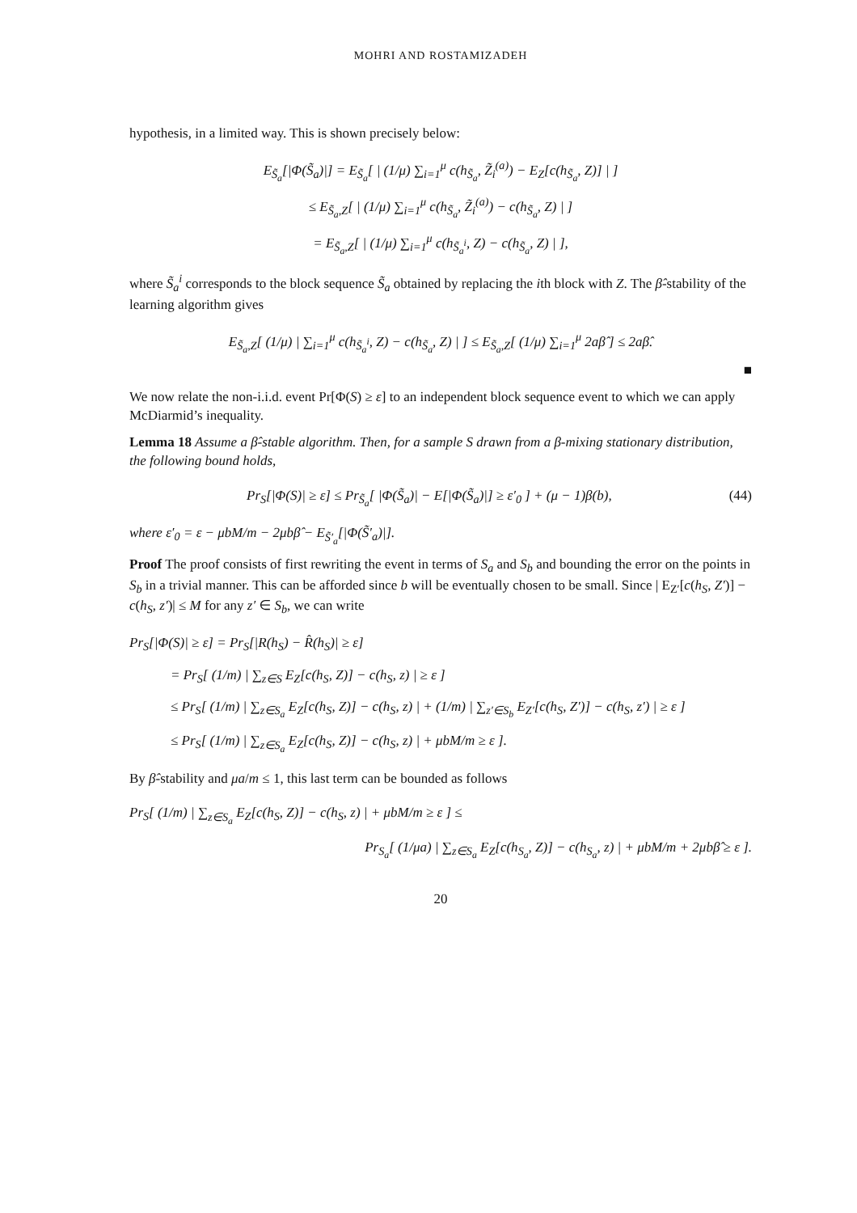MOHRI AND ROSTAMIZADEH
hypothesis, in a limited way. This is shown precisely below:
E<sub>S̃<sub>a</sub></sub>[|Φ(S̃<sub>a</sub>)|] = E<sub>S̃<sub>a</sub></sub>[ | (1/μ) ∑<sub>i=1</sub><sup>μ</sup> c(h<sub>S̃<sub>a</sub></sub>, Z̃<sub>i</sub><sup>(a)</sup>) − E<sub>Z</sub>[c(h<sub>S̃<sub>a</sub></sub>, Z)] | ]
≤ E<sub>S̃<sub>a</sub>,Z</sub>[ | (1/μ) ∑<sub>i=1</sub><sup>μ</sup> c(h<sub>S̃<sub>a</sub></sub>, Z̃<sub>i</sub><sup>(a)</sup>) − c(h<sub>S̃<sub>a</sub></sub>, Z) | ]
= E<sub>S̃<sub>a</sub>,Z</sub>[ | (1/μ) ∑<sub>i=1</sub><sup>μ</sup> c(h<sub>S̃<sub>a</sub><sup>i</sup></sub>, Z) − c(h<sub>S̃<sub>a</sub></sub>, Z) | ],
where S̃<sub>a</sub><sup>i</sup> corresponds to the block sequence S̃<sub>a</sub> obtained by replacing the ith block with Z. The β̂-stability of the learning algorithm gives
E<sub>S̃<sub>a</sub>,Z</sub>[ (1/μ) | ∑<sub>i=1</sub><sup>μ</sup> c(h<sub>S̃<sub>a</sub><sup>i</sup></sub>, Z) − c(h<sub>S̃<sub>a</sub></sub>, Z) | ] ≤ E<sub>S̃<sub>a</sub>,Z</sub>[ (1/μ) ∑<sub>i=1</sub><sup>μ</sup> 2aβ̂ ] ≤ 2aβ̂.
■
We now relate the non-i.i.d. event Pr[Φ(S) ≥ ε] to an independent block sequence event to which we can apply McDiarmid’s inequality.
Lemma 18 Assume a β̂-stable algorithm. Then, for a sample S drawn from a β-mixing stationary distribution, the following bound holds,
Pr<sub>S</sub>[|Φ(S)| ≥ ε] ≤ Pr<sub>S̃<sub>a</sub></sub>[ |Φ(S̃<sub>a</sub>)| − E[|Φ(S̃<sub>a</sub>)|] ≥ ε′<sub>0</sub> ] + (μ − 1)β(b), (44)
where ε′<sub>0</sub> = ε − μbM/m − 2μbβ̂ − E<sub>S̃′<sub>a</sub></sub>[|Φ(S̃′<sub>a</sub>)|].
Proof The proof consists of first rewriting the event in terms of S<sub>a</sub> and S<sub>b</sub> and bounding the error on the points in S<sub>b</sub> in a trivial manner. This can be afforded since b will be eventually chosen to be small. Since | E<sub>Z′</sub>[c(h<sub>S</sub>, Z′)] − c(h<sub>S</sub>, z′)| ≤ M for any z′ ∈ S<sub>b</sub>, we can write
Pr<sub>S</sub>[|Φ(S)| ≥ ε] = Pr<sub>S</sub>[|R(h<sub>S</sub>) − R̂(h<sub>S</sub>)| ≥ ε]
= Pr<sub>S</sub>[ (1/m) | ∑<sub>z∈S</sub> E<sub>Z</sub>[c(h<sub>S</sub>, Z)] − c(h<sub>S</sub>, z) | ≥ ε ]
≤ Pr<sub>S</sub>[ (1/m) | ∑<sub>z∈S<sub>a</sub></sub> E<sub>Z</sub>[c(h<sub>S</sub>, Z)] − c(h<sub>S</sub>, z) | + (1/m) | ∑<sub>z′∈S<sub>b</sub></sub> E<sub>Z′</sub>[c(h<sub>S</sub>, Z′)] − c(h<sub>S</sub>, z′) | ≥ ε ]
≤ Pr<sub>S</sub>[ (1/m) | ∑<sub>z∈S<sub>a</sub></sub> E<sub>Z</sub>[c(h<sub>S</sub>, Z)] − c(h<sub>S</sub>, z) | + μbM/m ≥ ε ].
By β̂-stability and μa/m ≤ 1, this last term can be bounded as follows
Pr<sub>S</sub>[ (1/m) | ∑<sub>z∈S<sub>a</sub></sub> E<sub>Z</sub>[c(h<sub>S</sub>, Z)] − c(h<sub>S</sub>, z) | + μbM/m ≥ ε ] ≤
Pr<sub>S<sub>a</sub></sub>[ (1/μa) | ∑<sub>z∈S<sub>a</sub></sub> E<sub>Z</sub>[c(h<sub>S<sub>a</sub></sub>, Z)] − c(h<sub>S<sub>a</sub></sub>, z) | + μbM/m + 2μbβ̂ ≥ ε ].
20